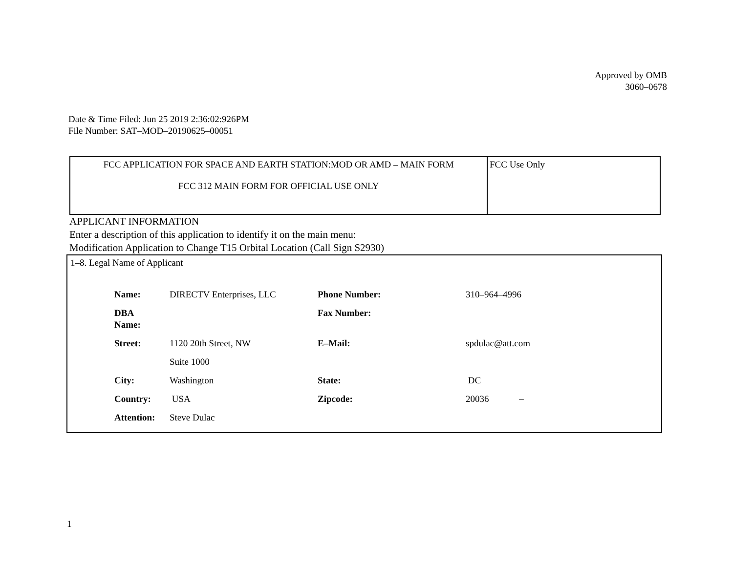Approved by OMB
3060–0678
Date & Time Filed: Jun 25 2019 2:36:02:926PM
File Number: SAT–MOD–20190625–00051
| FCC APPLICATION FOR SPACE AND EARTH STATION:MOD OR AMD – MAIN FORM FCC 312 MAIN FORM FOR OFFICIAL USE ONLY | FCC Use Only |
APPLICANT INFORMATION
Enter a description of this application to identify it on the main menu:
Modification Application to Change T15 Orbital Location (Call Sign S2930)
1–8. Legal Name of Applicant
| Name: | DIRECTV Enterprises, LLC | Phone Number: | 310–964–4996 |
| DBA Name: | | Fax Number: | |
| Street: | 1120 20th Street, NW | E–Mail: | spdulac@att.com |
| | Suite 1000 | | |
| City: | Washington | State: | DC |
| Country: | USA | Zipcode: | 20036 – |
| Attention: | Steve Dulac | | |
1